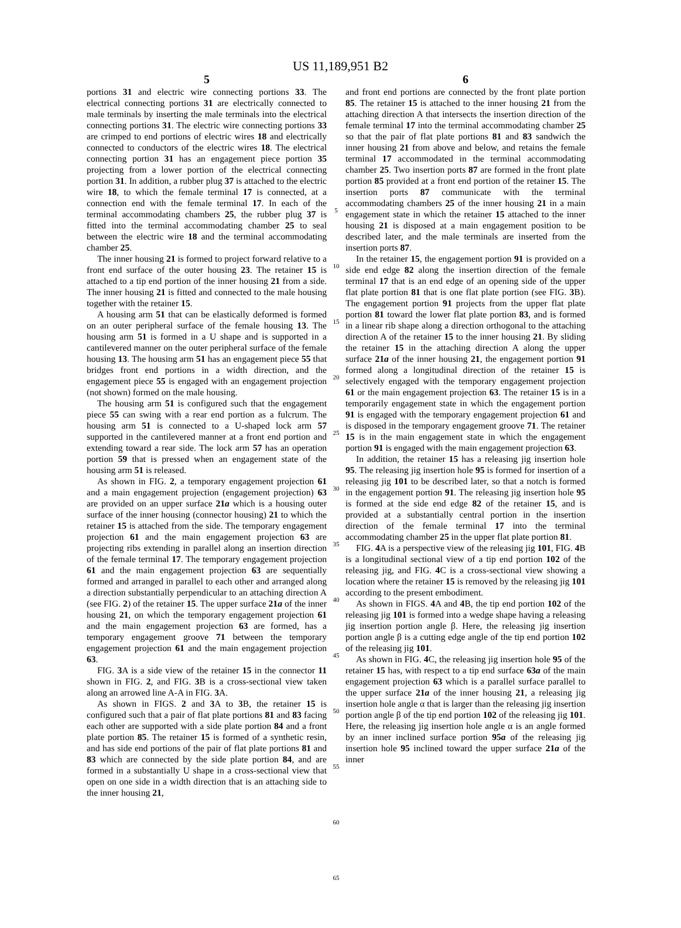US 11,189,951 B2
5
portions 31 and electric wire connecting portions 33. The electrical connecting portions 31 are electrically connected to male terminals by inserting the male terminals into the electrical connecting portions 31. The electric wire connecting portions 33 are crimped to end portions of electric wires 18 and electrically connected to conductors of the electric wires 18. The electrical connecting portion 31 has an engagement piece portion 35 projecting from a lower portion of the electrical connecting portion 31. In addition, a rubber plug 37 is attached to the electric wire 18, to which the female terminal 17 is connected, at a connection end with the female terminal 17. In each of the terminal accommodating chambers 25, the rubber plug 37 is fitted into the terminal accommodating chamber 25 to seal between the electric wire 18 and the terminal accommodating chamber 25.
The inner housing 21 is formed to project forward relative to a front end surface of the outer housing 23. The retainer 15 is attached to a tip end portion of the inner housing 21 from a side. The inner housing 21 is fitted and connected to the male housing together with the retainer 15.
A housing arm 51 that can be elastically deformed is formed on an outer peripheral surface of the female housing 13. The housing arm 51 is formed in a U shape and is supported in a cantilevered manner on the outer peripheral surface of the female housing 13. The housing arm 51 has an engagement piece 55 that bridges front end portions in a width direction, and the engagement piece 55 is engaged with an engagement projection (not shown) formed on the male housing.
The housing arm 51 is configured such that the engagement piece 55 can swing with a rear end portion as a fulcrum. The housing arm 51 is connected to a U-shaped lock arm 57 supported in the cantilevered manner at a front end portion and extending toward a rear side. The lock arm 57 has an operation portion 59 that is pressed when an engagement state of the housing arm 51 is released.
As shown in FIG. 2, a temporary engagement projection 61 and a main engagement projection (engagement projection) 63 are provided on an upper surface 21a which is a housing outer surface of the inner housing (connector housing) 21 to which the retainer 15 is attached from the side. The temporary engagement projection 61 and the main engagement projection 63 are projecting ribs extending in parallel along an insertion direction of the female terminal 17. The temporary engagement projection 61 and the main engagement projection 63 are sequentially formed and arranged in parallel to each other and arranged along a direction substantially perpendicular to an attaching direction A (see FIG. 2) of the retainer 15. The upper surface 21a of the inner housing 21, on which the temporary engagement projection 61 and the main engagement projection 63 are formed, has a temporary engagement groove 71 between the temporary engagement projection 61 and the main engagement projection 63.
FIG. 3 A is a side view of the retainer 15 in the connector 11 shown in FIG. 2, and FIG. 3 B is a cross-sectional view taken along an arrowed line A-A in FIG. 3 A.
As shown in FIGS. 2 and 3 A to 3 B, the retainer 15 is configured such that a pair of flat plate portions 81 and 83 facing each other are supported with a side plate portion 84 and a front plate portion 85. The retainer 15 is formed of a synthetic resin, and has side end portions of the pair of flat plate portions 81 and 83 which are connected by the side plate portion 84, and are formed in a substantially U shape in a cross-sectional view that open on one side in a width direction that is an attaching side to the inner housing 21,
5
10
15
20
25
30
35
40
45
50
55
60
65
6
and front end portions are connected by the front plate portion 85. The retainer 15 is attached to the inner housing 21 from the attaching direction A that intersects the insertion direction of the female terminal 17 into the terminal accommodating chamber 25 so that the pair of flat plate portions 81 and 83 sandwich the inner housing 21 from above and below, and retains the female terminal 17 accommodated in the terminal accommodating chamber 25. Two insertion ports 87 are formed in the front plate portion 85 provided at a front end portion of the retainer 15. The insertion ports 87 communicate with the terminal accommodating chambers 25 of the inner housing 21 in a main engagement state in which the retainer 15 attached to the inner housing 21 is disposed at a main engagement position to be described later, and the male terminals are inserted from the insertion ports 87.
In the retainer 15, the engagement portion 91 is provided on a side end edge 82 along the insertion direction of the female terminal 17 that is an end edge of an opening side of the upper flat plate portion 81 that is one flat plate portion (see FIG. 3 B). The engagement portion 91 projects from the upper flat plate portion 81 toward the lower flat plate portion 83, and is formed in a linear rib shape along a direction orthogonal to the attaching direction A of the retainer 15 to the inner housing 21. By sliding the retainer 15 in the attaching direction A along the upper surface 21a of the inner housing 21, the engagement portion 91 formed along a longitudinal direction of the retainer 15 is selectively engaged with the temporary engagement projection 61 or the main engagement projection 63. The retainer 15 is in a temporarily engagement state in which the engagement portion 91 is engaged with the temporary engagement projection 61 and is disposed in the temporary engagement groove 71. The retainer 15 is in the main engagement state in which the engagement portion 91 is engaged with the main engagement projection 63.
In addition, the retainer 15 has a releasing jig insertion hole 95. The releasing jig insertion hole 95 is formed for insertion of a releasing jig 101 to be described later, so that a notch is formed in the engagement portion 91. The releasing jig insertion hole 95 is formed at the side end edge 82 of the retainer 15, and is provided at a substantially central portion in the insertion direction of the female terminal 17 into the terminal accommodating chamber 25 in the upper flat plate portion 81.
FIG. 4 A is a perspective view of the releasing jig 101, FIG. 4 B is a longitudinal sectional view of a tip end portion 102 of the releasing jig, and FIG. 4 C is a cross-sectional view showing a location where the retainer 15 is removed by the releasing jig 101 according to the present embodiment.
As shown in FIGS. 4 A and 4 B, the tip end portion 102 of the releasing jig 101 is formed into a wedge shape having a releasing jig insertion portion angle β. Here, the releasing jig insertion portion angle β is a cutting edge angle of the tip end portion 102 of the releasing jig 101.
As shown in FIG. 4 C, the releasing jig insertion hole 95 of the retainer 15 has, with respect to a tip end surface 63a of the main engagement projection 63 which is a parallel surface parallel to the upper surface 21a of the inner housing 21, a releasing jig insertion hole angle α that is larger than the releasing jig insertion portion angle β of the tip end portion 102 of the releasing jig 101. Here, the releasing jig insertion hole angle α is an angle formed by an inner inclined surface portion 95a of the releasing jig insertion hole 95 inclined toward the upper surface 21a of the inner